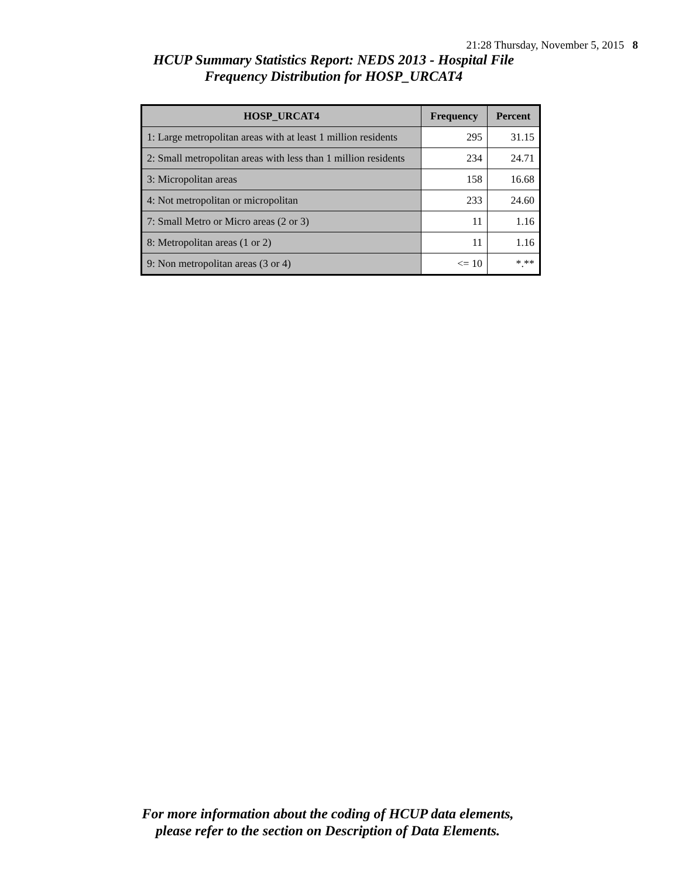21:28 Thursday, November 5, 2015 8
HCUP Summary Statistics Report: NEDS 2013 - Hospital File
Frequency Distribution for HOSP_URCAT4
| HOSP_URCAT4 | Frequency | Percent |
| --- | --- | --- |
| 1: Large metropolitan areas with at least 1 million residents | 295 | 31.15 |
| 2: Small metropolitan areas with less than 1 million residents | 234 | 24.71 |
| 3: Micropolitan areas | 158 | 16.68 |
| 4: Not metropolitan or micropolitan | 233 | 24.60 |
| 7: Small Metro or Micro areas (2 or 3) | 11 | 1.16 |
| 8: Metropolitan areas (1 or 2) | 11 | 1.16 |
| 9: Non metropolitan areas (3 or 4) | <= 10 | *.** |
For more information about the coding of HCUP data elements,
please refer to the section on Description of Data Elements.